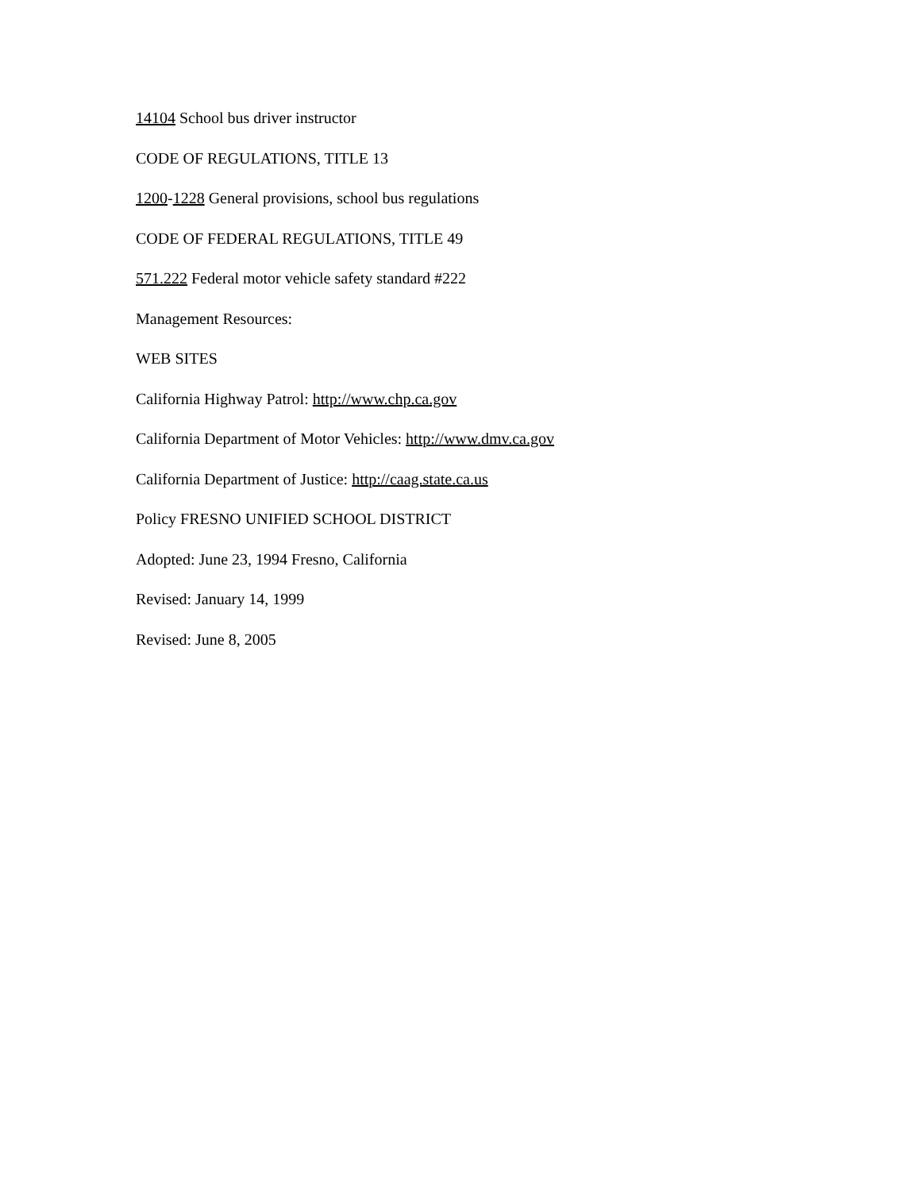14104 School bus driver instructor
CODE OF REGULATIONS, TITLE 13
1200-1228 General provisions, school bus regulations
CODE OF FEDERAL REGULATIONS, TITLE 49
571.222 Federal motor vehicle safety standard #222
Management Resources:
WEB SITES
California Highway Patrol: http://www.chp.ca.gov
California Department of Motor Vehicles: http://www.dmv.ca.gov
California Department of Justice: http://caag.state.ca.us
Policy FRESNO UNIFIED SCHOOL DISTRICT
Adopted: June 23, 1994 Fresno, California
Revised: January 14, 1999
Revised: June 8, 2005